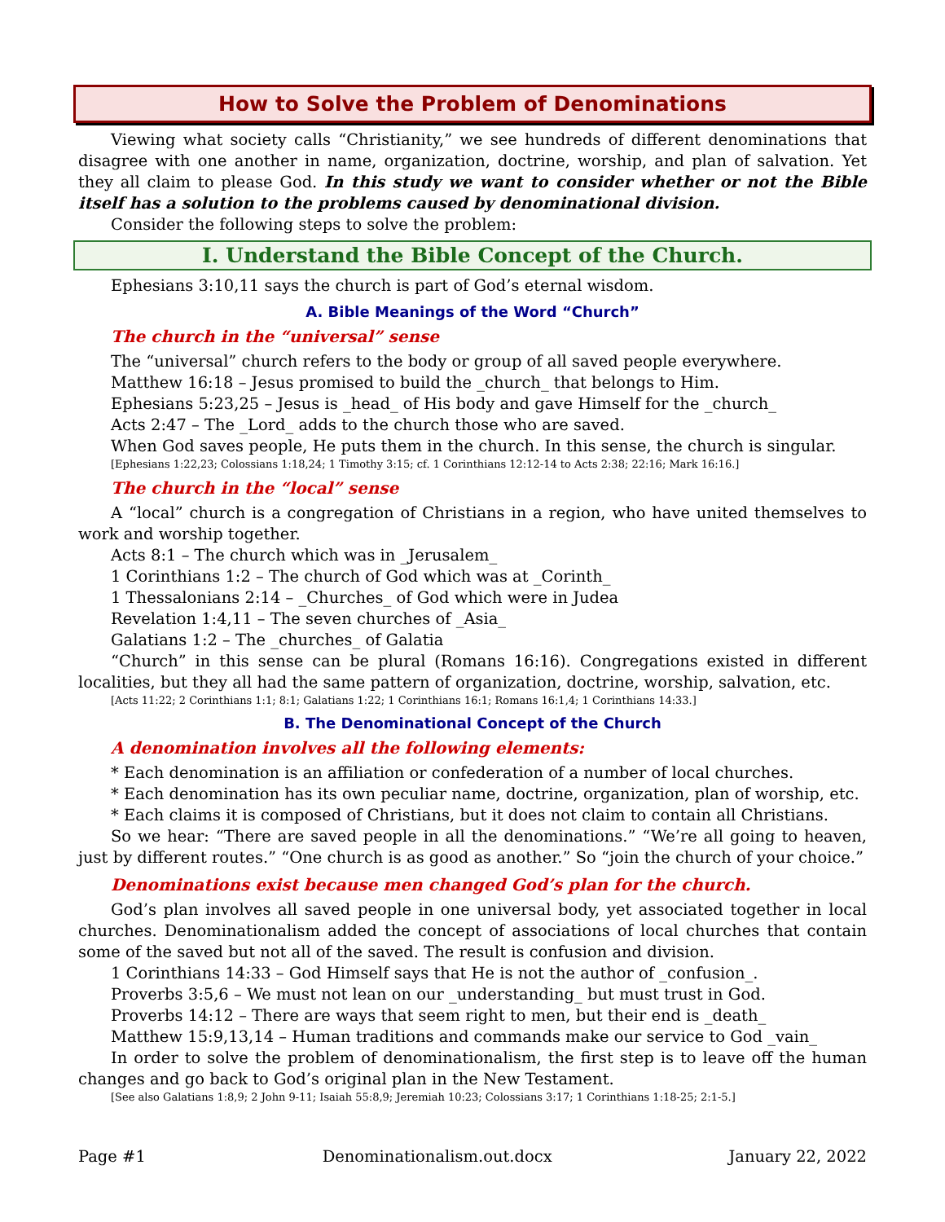How to Solve the Problem of Denominations
Viewing what society calls “Christianity,” we see hundreds of different denominations that disagree with one another in name, organization, doctrine, worship, and plan of salvation. Yet they all claim to please God. In this study we want to consider whether or not the Bible itself has a solution to the problems caused by denominational division.
Consider the following steps to solve the problem:
I. Understand the Bible Concept of the Church.
Ephesians 3:10,11 says the church is part of God’s eternal wisdom.
A. Bible Meanings of the Word “Church”
The church in the “universal” sense
The “universal” church refers to the body or group of all saved people everywhere.
Matthew 16:18 – Jesus promised to build the _church_ that belongs to Him.
Ephesians 5:23,25 – Jesus is _head_ of His body and gave Himself for the _church_
Acts 2:47 – The _Lord_ adds to the church those who are saved.
When God saves people, He puts them in the church. In this sense, the church is singular.
[Ephesians 1:22,23; Colossians 1:18,24; 1 Timothy 3:15; cf. 1 Corinthians 12:12-14 to Acts 2:38; 22:16; Mark 16:16.]
The church in the “local” sense
A “local” church is a congregation of Christians in a region, who have united themselves to work and worship together.
Acts 8:1 – The church which was in _Jerusalem_
1 Corinthians 1:2 – The church of God which was at _Corinth_
1 Thessalonians 2:14 – _Churches_ of God which were in Judea
Revelation 1:4,11 – The seven churches of _Asia_
Galatians 1:2 – The _churches_ of Galatia
“Church” in this sense can be plural (Romans 16:16). Congregations existed in different localities, but they all had the same pattern of organization, doctrine, worship, salvation, etc.
[Acts 11:22; 2 Corinthians 1:1; 8:1; Galatians 1:22; 1 Corinthians 16:1; Romans 16:1,4; 1 Corinthians 14:33.]
B. The Denominational Concept of the Church
A denomination involves all the following elements:
* Each denomination is an affiliation or confederation of a number of local churches.
* Each denomination has its own peculiar name, doctrine, organization, plan of worship, etc.
* Each claims it is composed of Christians, but it does not claim to contain all Christians.
So we hear: “There are saved people in all the denominations.” “We’re all going to heaven, just by different routes.” “One church is as good as another.” So “join the church of your choice.”
Denominations exist because men changed God’s plan for the church.
God’s plan involves all saved people in one universal body, yet associated together in local churches. Denominationalism added the concept of associations of local churches that contain some of the saved but not all of the saved. The result is confusion and division.
1 Corinthians 14:33 – God Himself says that He is not the author of _confusion_.
Proverbs 3:5,6 – We must not lean on our _understanding_ but must trust in God.
Proverbs 14:12 – There are ways that seem right to men, but their end is _death_
Matthew 15:9,13,14 – Human traditions and commands make our service to God _vain_
In order to solve the problem of denominationalism, the first step is to leave off the human changes and go back to God’s original plan in the New Testament.
[See also Galatians 1:8,9; 2 John 9-11; Isaiah 55:8,9; Jeremiah 10:23; Colossians 3:17; 1 Corinthians 1:18-25; 2:1-5.]
Page #1 Denominationalism.out.docx January 22, 2022